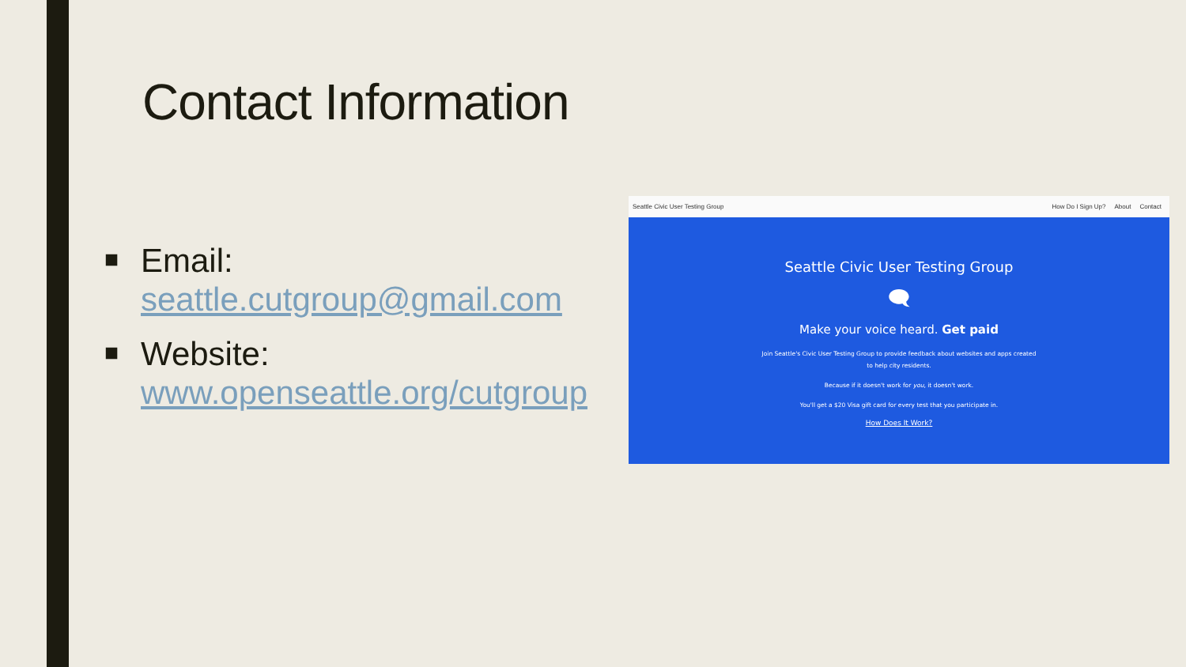Contact Information
■
Email:
seattle.cutgroup@gmail.com
■
Website:
www.openseattle.org/cutgroup
Seattle Civic User Testing Group
How Do I Sign Up? About Contact
Seattle Civic User Testing Group
🗨
Make your voice heard. Get paid
Join Seattle's Civic User Testing Group to provide feedback about websites and apps created
to help city residents.
Because if it doesn't work for you, it doesn't work.
You'll get a $20 Visa gift card for every test that you participate in.
How Does It Work?